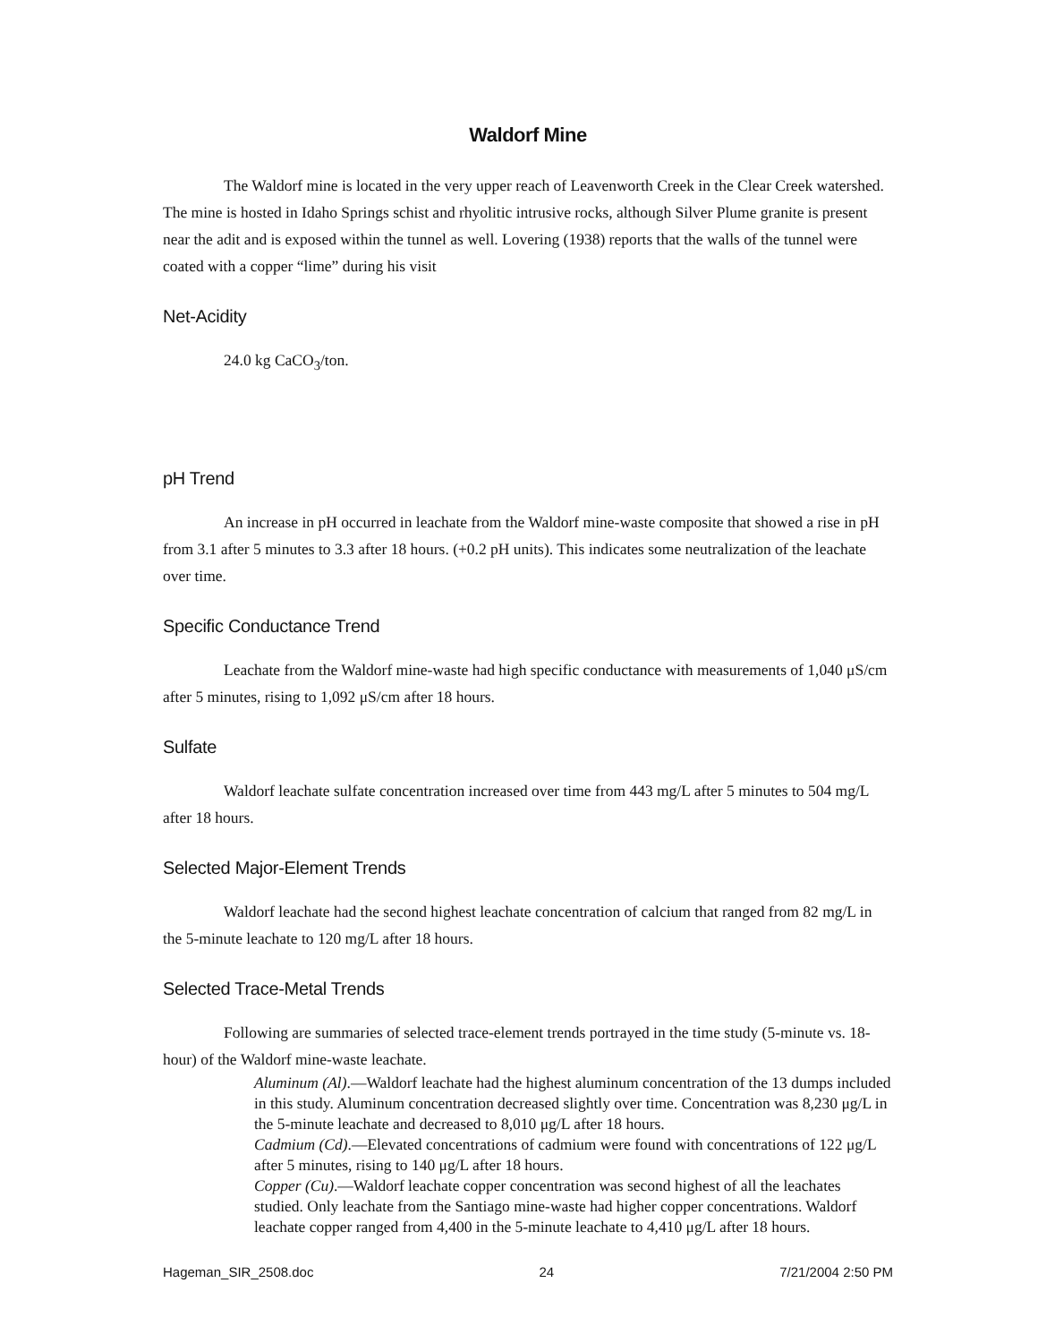Waldorf Mine
The Waldorf mine is located in the very upper reach of Leavenworth Creek in the Clear Creek watershed. The mine is hosted in Idaho Springs schist and rhyolitic intrusive rocks, although Silver Plume granite is present near the adit and is exposed within the tunnel as well. Lovering (1938) reports that the walls of the tunnel were coated with a copper “lime” during his visit
Net-Acidity
24.0 kg CaCO<sub>3</sub>/ton.
pH Trend
An increase in pH occurred in leachate from the Waldorf mine-waste composite that showed a rise in pH from 3.1 after 5 minutes to 3.3 after 18 hours. (+0.2 pH units). This indicates some neutralization of the leachate over time.
Specific Conductance Trend
Leachate from the Waldorf mine-waste had high specific conductance with measurements of 1,040 μS/cm after 5 minutes, rising to 1,092 μS/cm after 18 hours.
Sulfate
Waldorf leachate sulfate concentration increased over time from 443 mg/L after 5 minutes to 504 mg/L after 18 hours.
Selected Major-Element Trends
Waldorf leachate had the second highest leachate concentration of calcium that ranged from 82 mg/L in the 5-minute leachate to 120 mg/L after 18 hours.
Selected Trace-Metal Trends
Following are summaries of selected trace-element trends portrayed in the time study (5-minute vs. 18-hour) of the Waldorf mine-waste leachate.
Aluminum (Al).—Waldorf leachate had the highest aluminum concentration of the 13 dumps included in this study. Aluminum concentration decreased slightly over time. Concentration was 8,230 μg/L in the 5-minute leachate and decreased to 8,010 μg/L after 18 hours.
Cadmium (Cd).—Elevated concentrations of cadmium were found with concentrations of 122 μg/L after 5 minutes, rising to 140 μg/L after 18 hours.
Copper (Cu).—Waldorf leachate copper concentration was second highest of all the leachates studied. Only leachate from the Santiago mine-waste had higher copper concentrations. Waldorf leachate copper ranged from 4,400 in the 5-minute leachate to 4,410 μg/L after 18 hours.
Hageman_SIR_2508.doc 24 7/21/2004 2:50 PM